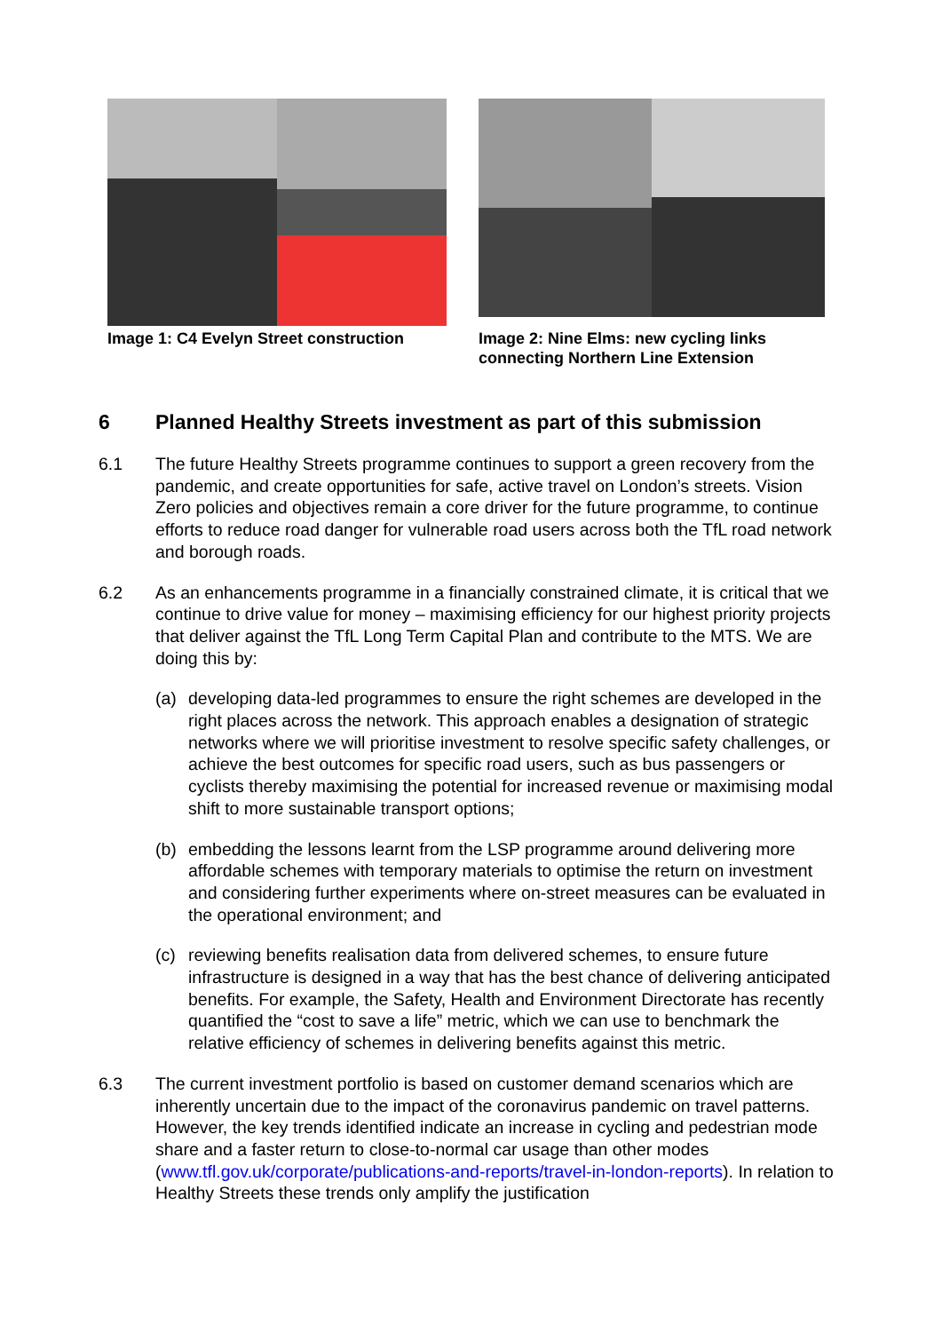Image 1: C4 Evelyn Street construction
Image 2: Nine Elms: new cycling links connecting Northern Line Extension
6 Planned Healthy Streets investment as part of this submission
6.1 The future Healthy Streets programme continues to support a green recovery from the pandemic, and create opportunities for safe, active travel on London’s streets. Vision Zero policies and objectives remain a core driver for the future programme, to continue efforts to reduce road danger for vulnerable road users across both the TfL road network and borough roads.
6.2 As an enhancements programme in a financially constrained climate, it is critical that we continue to drive value for money – maximising efficiency for our highest priority projects that deliver against the TfL Long Term Capital Plan and contribute to the MTS. We are doing this by:
(a) developing data-led programmes to ensure the right schemes are developed in the right places across the network. This approach enables a designation of strategic networks where we will prioritise investment to resolve specific safety challenges, or achieve the best outcomes for specific road users, such as bus passengers or cyclists thereby maximising the potential for increased revenue or maximising modal shift to more sustainable transport options;
(b) embedding the lessons learnt from the LSP programme around delivering more affordable schemes with temporary materials to optimise the return on investment and considering further experiments where on-street measures can be evaluated in the operational environment; and
(c) reviewing benefits realisation data from delivered schemes, to ensure future infrastructure is designed in a way that has the best chance of delivering anticipated benefits. For example, the Safety, Health and Environment Directorate has recently quantified the “cost to save a life” metric, which we can use to benchmark the relative efficiency of schemes in delivering benefits against this metric.
6.3 The current investment portfolio is based on customer demand scenarios which are inherently uncertain due to the impact of the coronavirus pandemic on travel patterns. However, the key trends identified indicate an increase in cycling and pedestrian mode share and a faster return to close-to-normal car usage than other modes (www.tfl.gov.uk/corporate/publications-and-reports/travel-in-london-reports). In relation to Healthy Streets these trends only amplify the justification